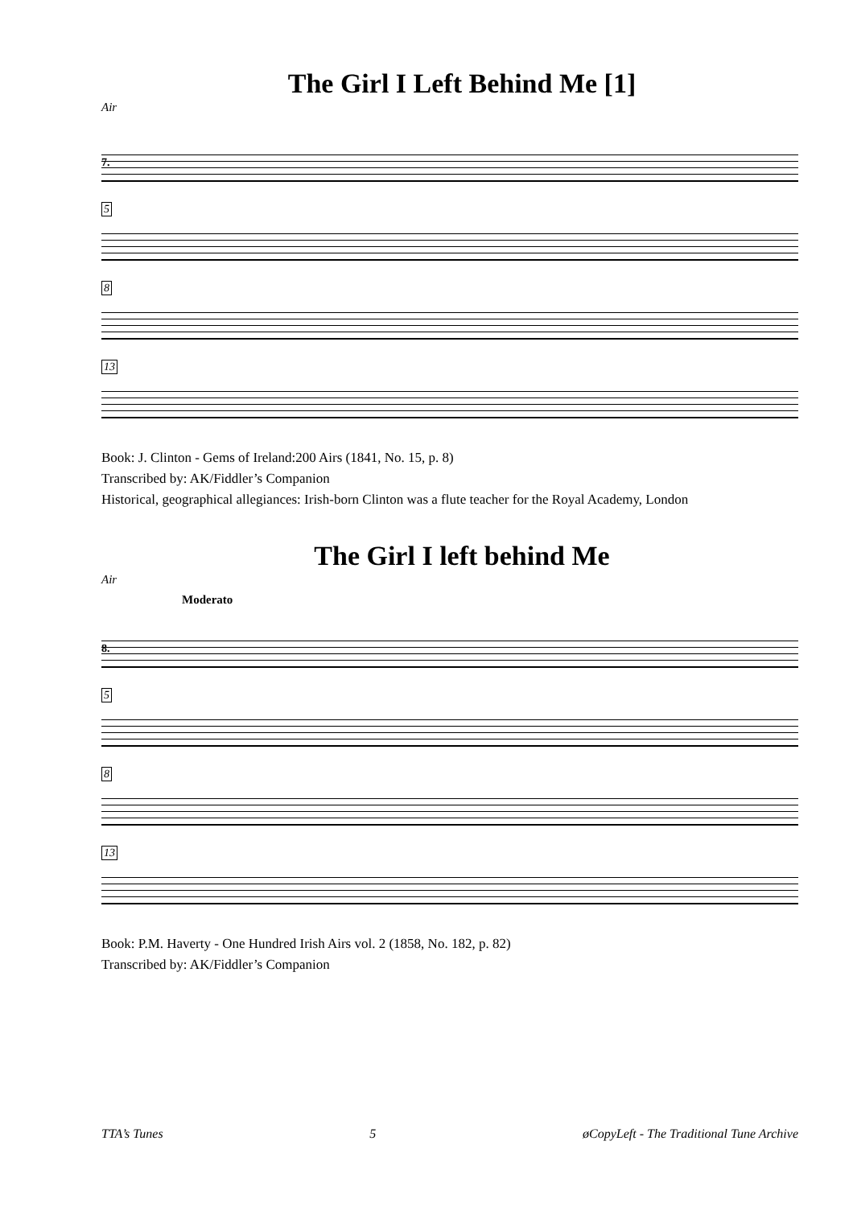The Girl I Left Behind Me [1]
Air
7.
5
8
13
Book: J. Clinton - Gems of Ireland:200 Airs (1841, No. 15, p. 8)
Transcribed by: AK/Fiddler’s Companion
Historical, geographical allegiances: Irish-born Clinton was a flute teacher for the Royal Academy, London
The Girl I left behind Me
Air
Moderato
8.
5
8
13
Book: P.M. Haverty - One Hundred Irish Airs vol. 2 (1858, No. 182, p. 82)
Transcribed by: AK/Fiddler’s Companion
TTA’s Tunes 5 øCopyLeft - The Traditional Tune Archive